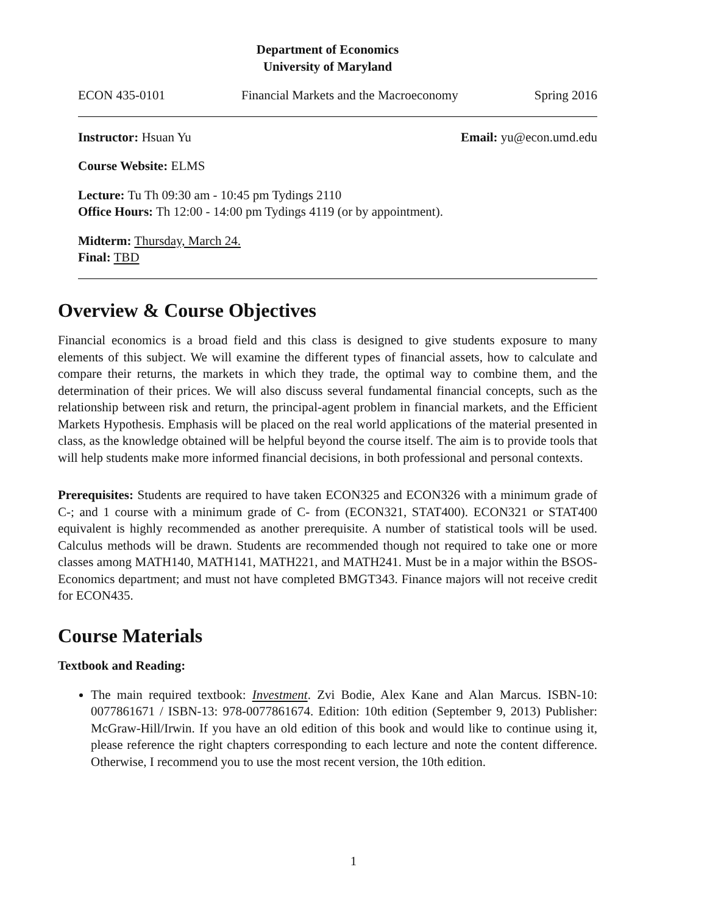Department of Economics
University of Maryland
ECON 435-0101 Financial Markets and the Macroeconomy Spring 2016
Instructor: Hsuan Yu Email: yu@econ.umd.edu
Course Website: ELMS
Lecture: Tu Th 09:30 am - 10:45 pm Tydings 2110
Office Hours: Th 12:00 - 14:00 pm Tydings 4119 (or by appointment).
Midterm: Thursday, March 24.
Final: TBD
Overview & Course Objectives
Financial economics is a broad field and this class is designed to give students exposure to many elements of this subject. We will examine the different types of financial assets, how to calculate and compare their returns, the markets in which they trade, the optimal way to combine them, and the determination of their prices. We will also discuss several fundamental financial concepts, such as the relationship between risk and return, the principal-agent problem in financial markets, and the Efficient Markets Hypothesis. Emphasis will be placed on the real world applications of the material presented in class, as the knowledge obtained will be helpful beyond the course itself. The aim is to provide tools that will help students make more informed financial decisions, in both professional and personal contexts.
Prerequisites: Students are required to have taken ECON325 and ECON326 with a minimum grade of C-; and 1 course with a minimum grade of C- from (ECON321, STAT400). ECON321 or STAT400 equivalent is highly recommended as another prerequisite. A number of statistical tools will be used. Calculus methods will be drawn. Students are recommended though not required to take one or more classes among MATH140, MATH141, MATH221, and MATH241. Must be in a major within the BSOS-Economics department; and must not have completed BMGT343. Finance majors will not receive credit for ECON435.
Course Materials
Textbook and Reading:
The main required textbook: Investment. Zvi Bodie, Alex Kane and Alan Marcus. ISBN-10: 0077861671 / ISBN-13: 978-0077861674. Edition: 10th edition (September 9, 2013) Publisher: McGraw-Hill/Irwin. If you have an old edition of this book and would like to continue using it, please reference the right chapters corresponding to each lecture and note the content difference. Otherwise, I recommend you to use the most recent version, the 10th edition.
1